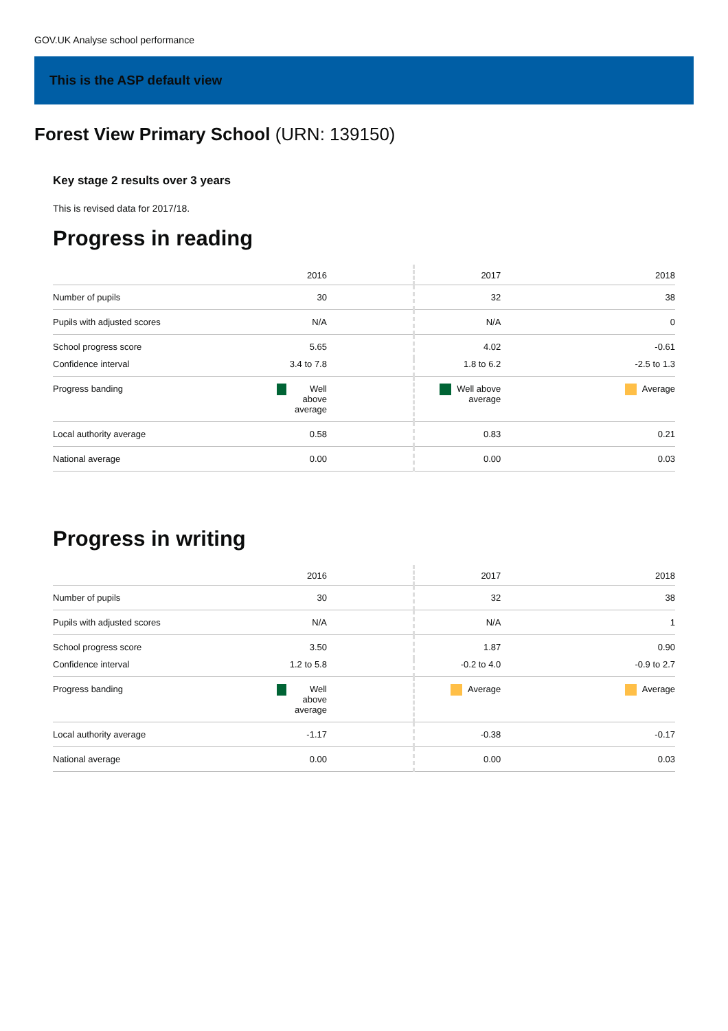GOV.UK Analyse school performance
This is the ASP default view
Forest View Primary School (URN: 139150)
Key stage 2 results over 3 years
This is revised data for 2017/18.
Progress in reading
| | 2016 | 2017 | 2018 |
| --- | --- | --- | --- |
| Number of pupils | 30 | 32 | 38 |
| Pupils with adjusted scores | N/A | N/A | 0 |
| School progress score | 5.65 | 4.02 | -0.61 |
| Confidence interval | 3.4 to 7.8 | 1.8 to 6.2 | -2.5 to 1.3 |
| Progress banding | Well above average | Well above average | Average |
| Local authority average | 0.58 | 0.83 | 0.21 |
| National average | 0.00 | 0.00 | 0.03 |
Progress in writing
| | 2016 | 2017 | 2018 |
| --- | --- | --- | --- |
| Number of pupils | 30 | 32 | 38 |
| Pupils with adjusted scores | N/A | N/A | 1 |
| School progress score | 3.50 | 1.87 | 0.90 |
| Confidence interval | 1.2 to 5.8 | -0.2 to 4.0 | -0.9 to 2.7 |
| Progress banding | Well above average | Average | Average |
| Local authority average | -1.17 | -0.38 | -0.17 |
| National average | 0.00 | 0.00 | 0.03 |